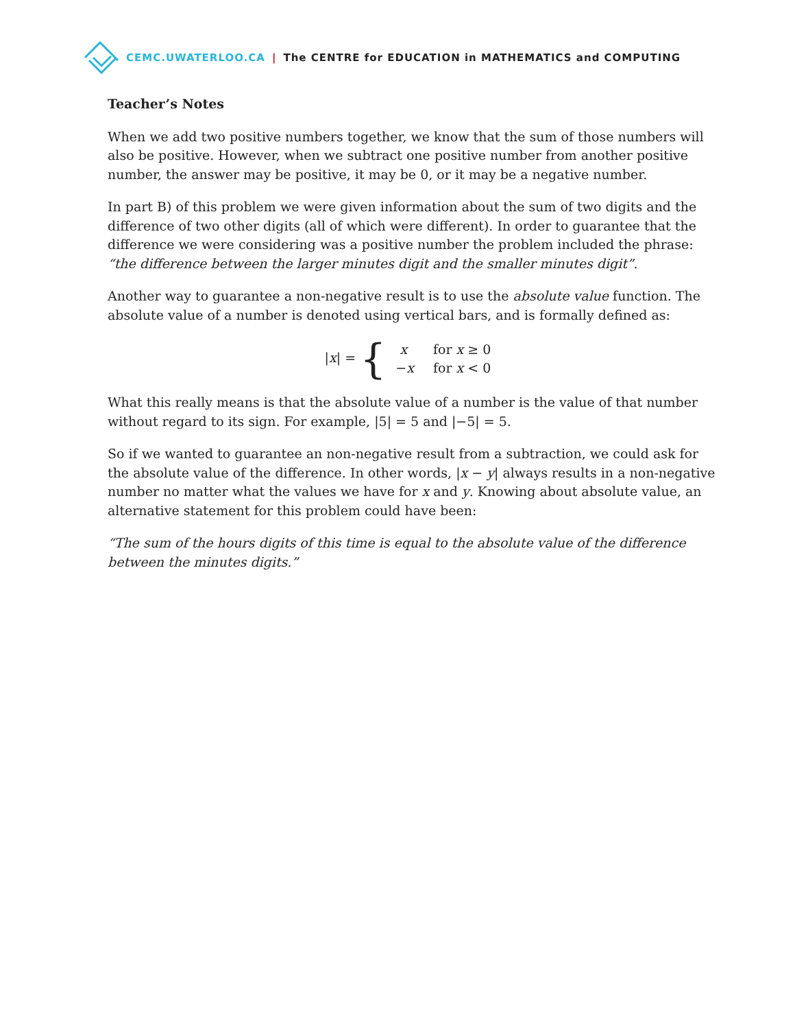CEMC.UWATERLOO.CA | The CENTRE for EDUCATION in MATHEMATICS and COMPUTING
Teacher’s Notes
When we add two positive numbers together, we know that the sum of those numbers will also be positive. However, when we subtract one positive number from another positive number, the answer may be positive, it may be 0, or it may be a negative number.
In part B) of this problem we were given information about the sum of two digits and the difference of two other digits (all of which were different). In order to guarantee that the difference we were considering was a positive number the problem included the phrase: “the difference between the larger minutes digit and the smaller minutes digit”.
Another way to guarantee a non-negative result is to use the absolute value function. The absolute value of a number is denoted using vertical bars, and is formally defined as:
|x| = {
| x | for x ≥ 0 |
| − x | for x < 0 |
What this really means is that the absolute value of a number is the value of that number without regard to its sign. For example, |5| = 5 and |−5| = 5.
So if we wanted to guarantee an non-negative result from a subtraction, we could ask for the absolute value of the difference. In other words, |x − y| always results in a non-negative number no matter what the values we have for x and y. Knowing about absolute value, an alternative statement for this problem could have been:
“The sum of the hours digits of this time is equal to the absolute value of the difference between the minutes digits.”